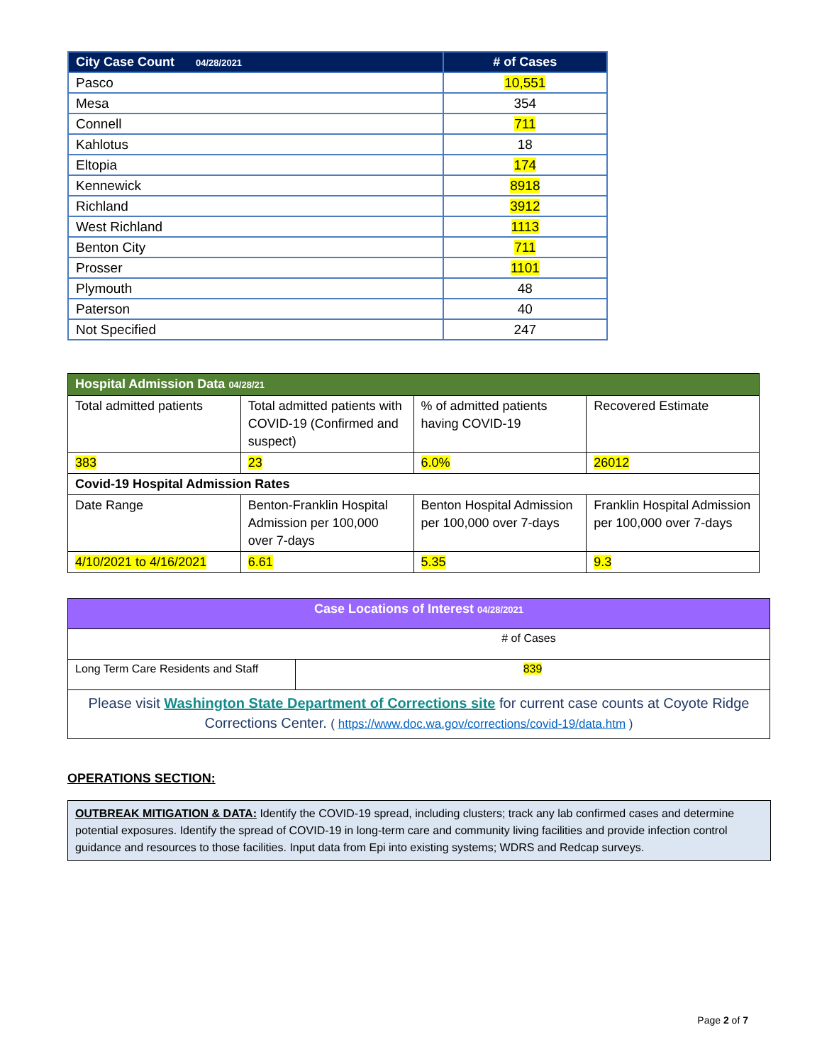| City Case Count 04/28/2021 | # of Cases |
| --- | --- |
| Pasco | 10,551 |
| Mesa | 354 |
| Connell | 711 |
| Kahlotus | 18 |
| Eltopia | 174 |
| Kennewick | 8918 |
| Richland | 3912 |
| West Richland | 1113 |
| Benton City | 711 |
| Prosser | 1101 |
| Plymouth | 48 |
| Paterson | 40 |
| Not Specified | 247 |
| Hospital Admission Data 04/28/21 | | | |
| Total admitted patients | Total admitted patients with COVID-19 (Confirmed and suspect) | % of admitted patients having COVID-19 | Recovered Estimate |
| 383 | 23 | 6.0% | 26012 |
| Covid-19 Hospital Admission Rates | | | |
| Date Range | Benton-Franklin Hospital Admission per 100,000 over 7-days | Benton Hospital Admission per 100,000 over 7-days | Franklin Hospital Admission per 100,000 over 7-days |
| 4/10/2021 to 4/16/2021 | 6.61 | 5.35 | 9.3 |
| Case Locations of Interest 04/28/2021 | |
| # of Cases | |
| Long Term Care Residents and Staff | 839 |
| Please visit Washington State Department of Corrections site for current case counts at Coyote Ridge Corrections Center. ( https://www.doc.wa.gov/corrections/covid-19/data.htm ) | |
OPERATIONS SECTION:
OUTBREAK MITIGATION & DATA: Identify the COVID-19 spread, including clusters; track any lab confirmed cases and determine potential exposures. Identify the spread of COVID-19 in long-term care and community living facilities and provide infection control guidance and resources to those facilities. Input data from Epi into existing systems; WDRS and Redcap surveys.
Page 2 of 7